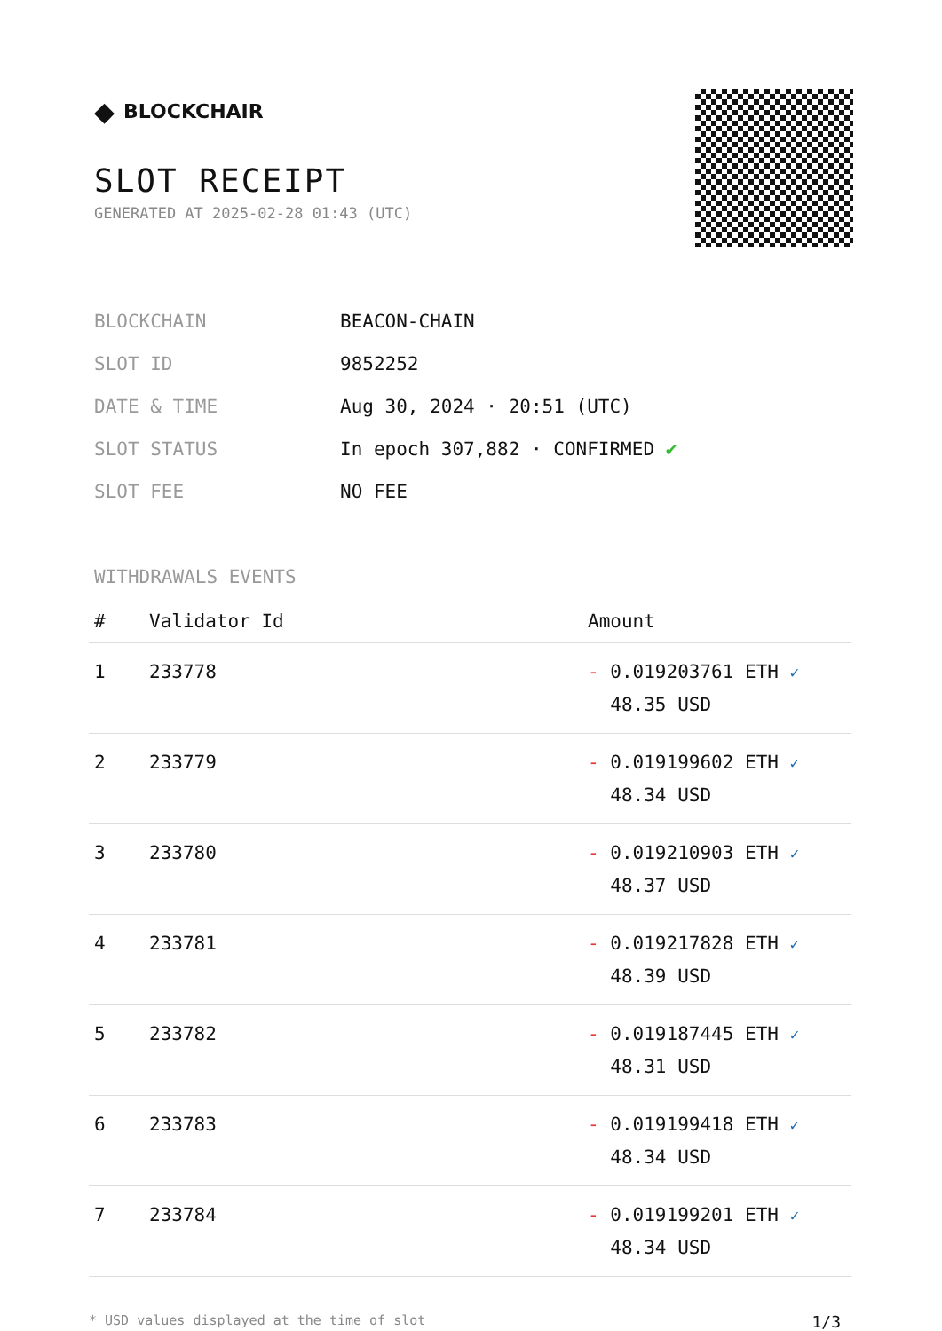◆ BLOCKCHAIR
SLOT RECEIPT
GENERATED AT 2025-02-28 01:43 (UTC)
| BLOCKCHAIN | BEACON-CHAIN |
| SLOT ID | 9852252 |
| DATE & TIME | Aug 30, 2024 · 20:51 (UTC) |
| SLOT STATUS | In epoch 307,882 · CONFIRMED ✔ |
| SLOT FEE | NO FEE |
WITHDRAWALS EVENTS
| # | Validator Id | Amount |
| --- | --- | --- |
| 1 | 233778 | - 0.019203761 ETH ✓ 48.35 USD |
| 2 | 233779 | - 0.019199602 ETH ✓ 48.34 USD |
| 3 | 233780 | - 0.019210903 ETH ✓ 48.37 USD |
| 4 | 233781 | - 0.019217828 ETH ✓ 48.39 USD |
| 5 | 233782 | - 0.019187445 ETH ✓ 48.31 USD |
| 6 | 233783 | - 0.019199418 ETH ✓ 48.34 USD |
| 7 | 233784 | - 0.019199201 ETH ✓ 48.34 USD |
* USD values displayed at the time of slot 1/3